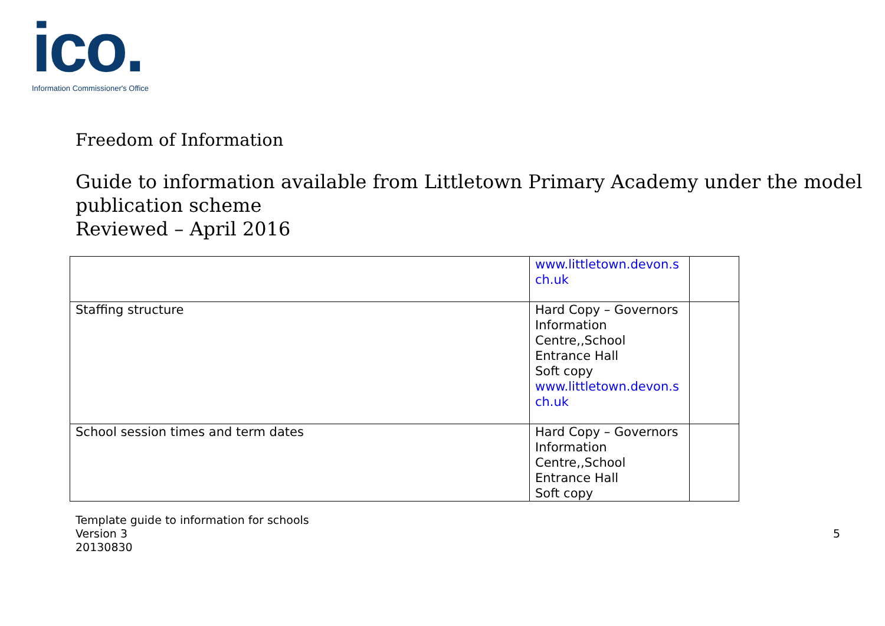ico.
Information Commissioner's Office
Freedom of Information
Guide to information available from Littletown Primary Academy under the model publication scheme
Reviewed – April 2016
| | www.littletown.devon.s ch.uk | |
| Staffing structure | Hard Copy – Governors Information Centre,,School Entrance Hall Soft copy www.littletown.devon.s ch.uk | |
| School session times and term dates | Hard Copy – Governors Information Centre,,School Entrance Hall Soft copy | |
Template guide to information for schools
Version 3
20130830
5